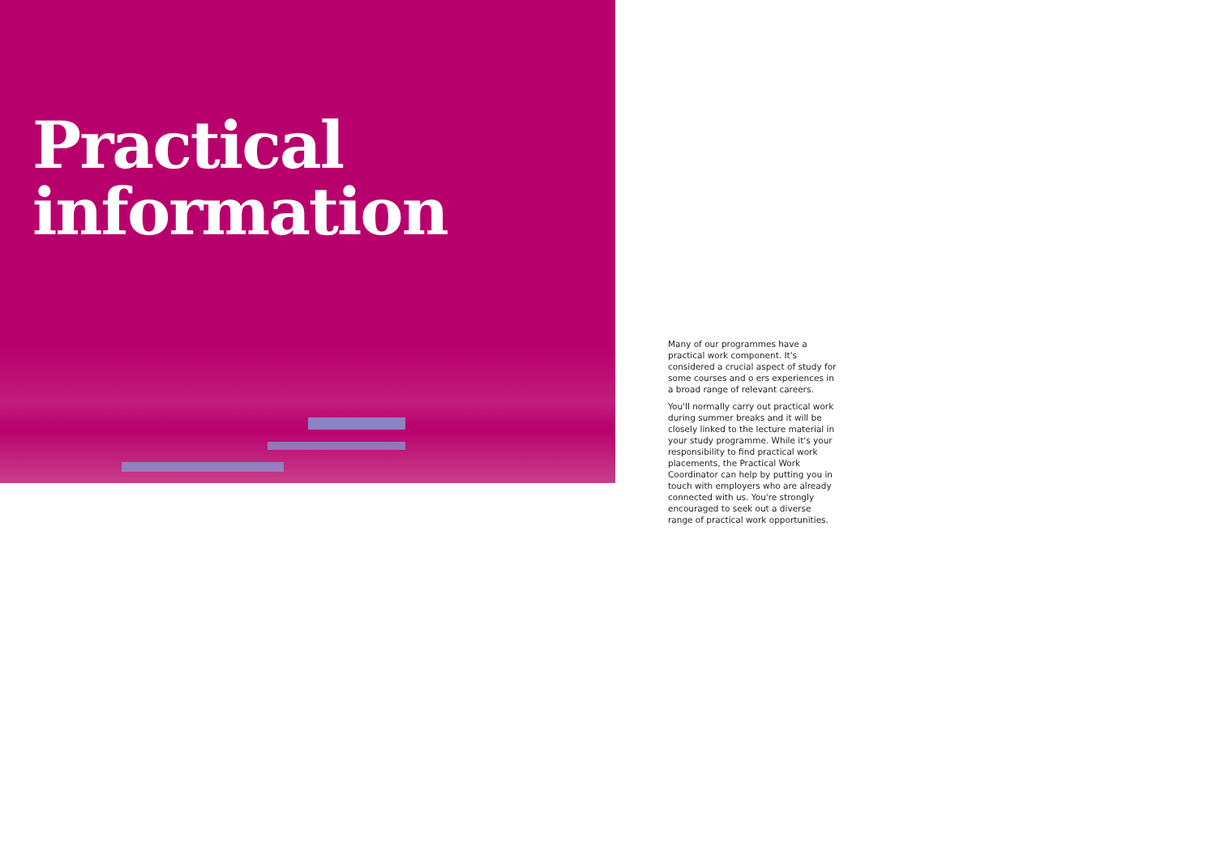Practical
information
Many of our programmes have a practical work component. It's considered a crucial aspect of study for some courses and o ers experiences in a broad range of relevant careers.
You'll normally carry out practical work during summer breaks and it will be closely linked to the lecture material in your study programme. While it's your responsibility to find practical work placements, the Practical Work Coordinator can help by putting you in touch with employers who are already connected with us. You're strongly encouraged to seek out a diverse range of practical work opportunities.